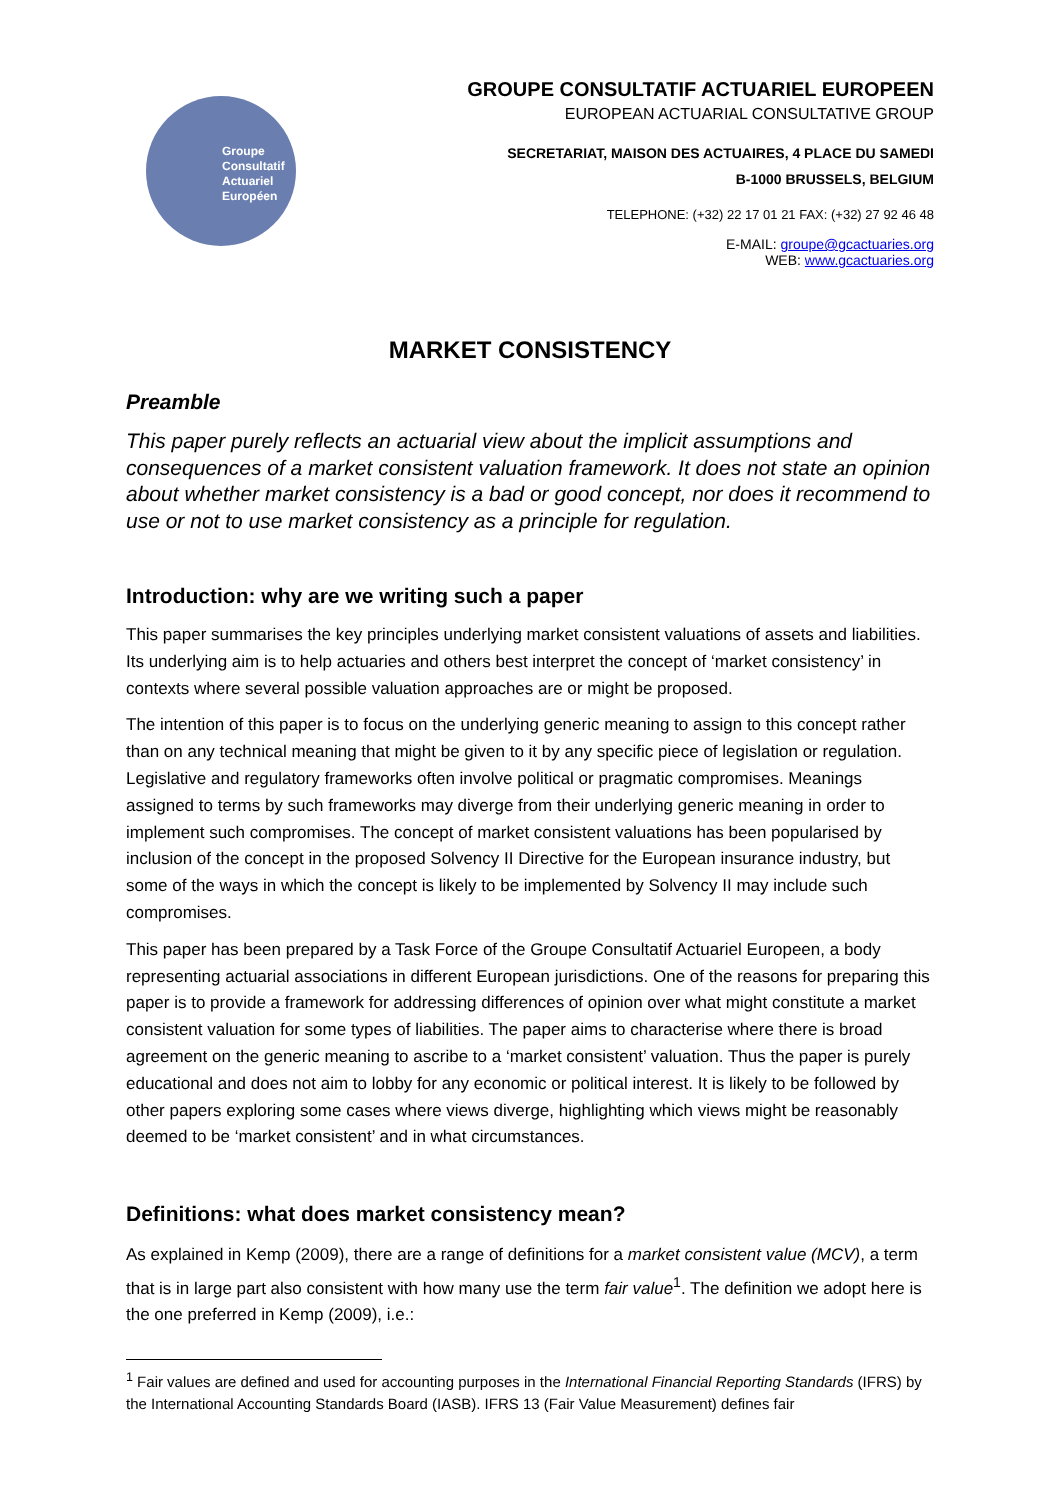Groupe
Consultatif
Actuariel
Européen
GROUPE CONSULTATIF ACTUARIEL EUROPEEN
EUROPEAN ACTUARIAL CONSULTATIVE GROUP
SECRETARIAT, MAISON DES ACTUAIRES, 4 PLACE DU SAMEDI
B-1000 BRUSSELS, BELGIUM
TELEPHONE: (+32) 22 17 01 21 FAX: (+32) 27 92 46 48
E-MAIL: groupe@gcactuaries.org
WEB: www.gcactuaries.org
MARKET CONSISTENCY
Preamble
This paper purely reflects an actuarial view about the implicit assumptions and consequences of a market consistent valuation framework. It does not state an opinion about whether market consistency is a bad or good concept, nor does it recommend to use or not to use market consistency as a principle for regulation.
Introduction: why are we writing such a paper
This paper summarises the key principles underlying market consistent valuations of assets and liabilities. Its underlying aim is to help actuaries and others best interpret the concept of ‘market consistency’ in contexts where several possible valuation approaches are or might be proposed.
The intention of this paper is to focus on the underlying generic meaning to assign to this concept rather than on any technical meaning that might be given to it by any specific piece of legislation or regulation. Legislative and regulatory frameworks often involve political or pragmatic compromises. Meanings assigned to terms by such frameworks may diverge from their underlying generic meaning in order to implement such compromises. The concept of market consistent valuations has been popularised by inclusion of the concept in the proposed Solvency II Directive for the European insurance industry, but some of the ways in which the concept is likely to be implemented by Solvency II may include such compromises.
This paper has been prepared by a Task Force of the Groupe Consultatif Actuariel Europeen, a body representing actuarial associations in different European jurisdictions. One of the reasons for preparing this paper is to provide a framework for addressing differences of opinion over what might constitute a market consistent valuation for some types of liabilities. The paper aims to characterise where there is broad agreement on the generic meaning to ascribe to a ‘market consistent’ valuation. Thus the paper is purely educational and does not aim to lobby for any economic or political interest. It is likely to be followed by other papers exploring some cases where views diverge, highlighting which views might be reasonably deemed to be ‘market consistent’ and in what circumstances.
Definitions: what does market consistency mean?
As explained in Kemp (2009), there are a range of definitions for a market consistent value (MCV), a term that is in large part also consistent with how many use the term fair value<sup>1</sup>. The definition we adopt here is the one preferred in Kemp (2009), i.e.:
<sup>1</sup> Fair values are defined and used for accounting purposes in the International Financial Reporting Standards (IFRS) by the International Accounting Standards Board (IASB). IFRS 13 (Fair Value Measurement) defines fair